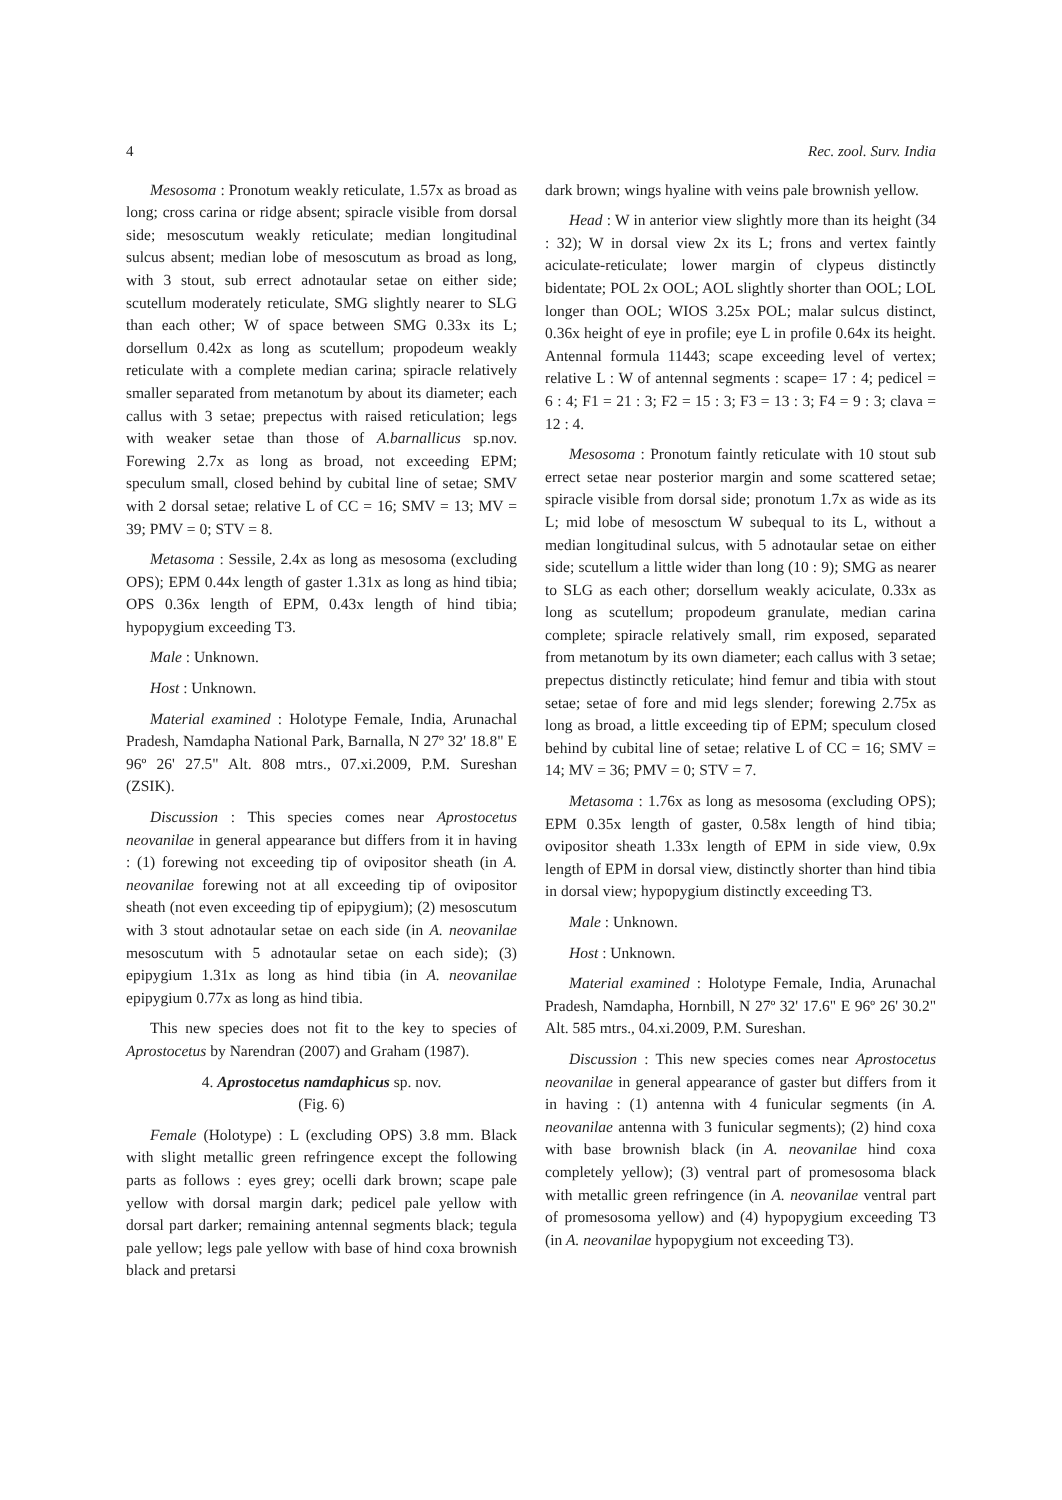4 Rec. zool. Surv. India
Mesosoma : Pronotum weakly reticulate, 1.57x as broad as long; cross carina or ridge absent; spiracle visible from dorsal side; mesoscutum weakly reticulate; median longitudinal sulcus absent; median lobe of mesoscutum as broad as long, with 3 stout, sub errect adnotaular setae on either side; scutellum moderately reticulate, SMG slightly nearer to SLG than each other; W of space between SMG 0.33x its L; dorsellum 0.42x as long as scutellum; propodeum weakly reticulate with a complete median carina; spiracle relatively smaller separated from metanotum by about its diameter; each callus with 3 setae; prepectus with raised reticulation; legs with weaker setae than those of A.barnallicus sp.nov. Forewing 2.7x as long as broad, not exceeding EPM; speculum small, closed behind by cubital line of setae; SMV with 2 dorsal setae; relative L of CC = 16; SMV = 13; MV = 39; PMV = 0; STV = 8.
Metasoma : Sessile, 2.4x as long as mesosoma (excluding OPS); EPM 0.44x length of gaster 1.31x as long as hind tibia; OPS 0.36x length of EPM, 0.43x length of hind tibia; hypopygium exceeding T3.
Male : Unknown.
Host : Unknown.
Material examined : Holotype Female, India, Arunachal Pradesh, Namdapha National Park, Barnalla, N 27º 32' 18.8" E 96º 26' 27.5" Alt. 808 mtrs., 07.xi.2009, P.M. Sureshan (ZSIK).
Discussion : This species comes near Aprostocetus neovanilae in general appearance but differs from it in having : (1) forewing not exceeding tip of ovipositor sheath (in A. neovanilae forewing not at all exceeding tip of ovipositor sheath (not even exceeding tip of epipygium); (2) mesoscutum with 3 stout adnotaular setae on each side (in A. neovanilae mesoscutum with 5 adnotaular setae on each side); (3) epipygium 1.31x as long as hind tibia (in A. neovanilae epipygium 0.77x as long as hind tibia.
This new species does not fit to the key to species of Aprostocetus by Narendran (2007) and Graham (1987).
4. Aprostocetus namdaphicus sp. nov.
(Fig. 6)
Female (Holotype) : L (excluding OPS) 3.8 mm. Black with slight metallic green refringence except the following parts as follows : eyes grey; ocelli dark brown; scape pale yellow with dorsal margin dark; pedicel pale yellow with dorsal part darker; remaining antennal segments black; tegula pale yellow; legs pale yellow with base of hind coxa brownish black and pretarsi
dark brown; wings hyaline with veins pale brownish yellow.
Head : W in anterior view slightly more than its height (34 : 32); W in dorsal view 2x its L; frons and vertex faintly aciculate-reticulate; lower margin of clypeus distinctly bidentate; POL 2x OOL; AOL slightly shorter than OOL; LOL longer than OOL; WIOS 3.25x POL; malar sulcus distinct, 0.36x height of eye in profile; eye L in profile 0.64x its height. Antennal formula 11443; scape exceeding level of vertex; relative L : W of antennal segments : scape= 17 : 4; pedicel = 6 : 4; F1 = 21 : 3; F2 = 15 : 3; F3 = 13 : 3; F4 = 9 : 3; clava = 12 : 4.
Mesosoma : Pronotum faintly reticulate with 10 stout sub errect setae near posterior margin and some scattered setae; spiracle visible from dorsal side; pronotum 1.7x as wide as its L; mid lobe of mesosctum W subequal to its L, without a median longitudinal sulcus, with 5 adnotaular setae on either side; scutellum a little wider than long (10 : 9); SMG as nearer to SLG as each other; dorsellum weakly aciculate, 0.33x as long as scutellum; propodeum granulate, median carina complete; spiracle relatively small, rim exposed, separated from metanotum by its own diameter; each callus with 3 setae; prepectus distinctly reticulate; hind femur and tibia with stout setae; setae of fore and mid legs slender; forewing 2.75x as long as broad, a little exceeding tip of EPM; speculum closed behind by cubital line of setae; relative L of CC = 16; SMV = 14; MV = 36; PMV = 0; STV = 7.
Metasoma : 1.76x as long as mesosoma (excluding OPS); EPM 0.35x length of gaster, 0.58x length of hind tibia; ovipositor sheath 1.33x length of EPM in side view, 0.9x length of EPM in dorsal view, distinctly shorter than hind tibia in dorsal view; hypopygium distinctly exceeding T3.
Male : Unknown.
Host : Unknown.
Material examined : Holotype Female, India, Arunachal Pradesh, Namdapha, Hornbill, N 27º 32' 17.6" E 96º 26' 30.2" Alt. 585 mtrs., 04.xi.2009, P.M. Sureshan.
Discussion : This new species comes near Aprostocetus neovanilae in general appearance of gaster but differs from it in having : (1) antenna with 4 funicular segments (in A. neovanilae antenna with 3 funicular segments); (2) hind coxa with base brownish black (in A. neovanilae hind coxa completely yellow); (3) ventral part of promesosoma black with metallic green refringence (in A. neovanilae ventral part of promesosoma yellow) and (4) hypopygium exceeding T3 (in A. neovanilae hypopygium not exceeding T3).